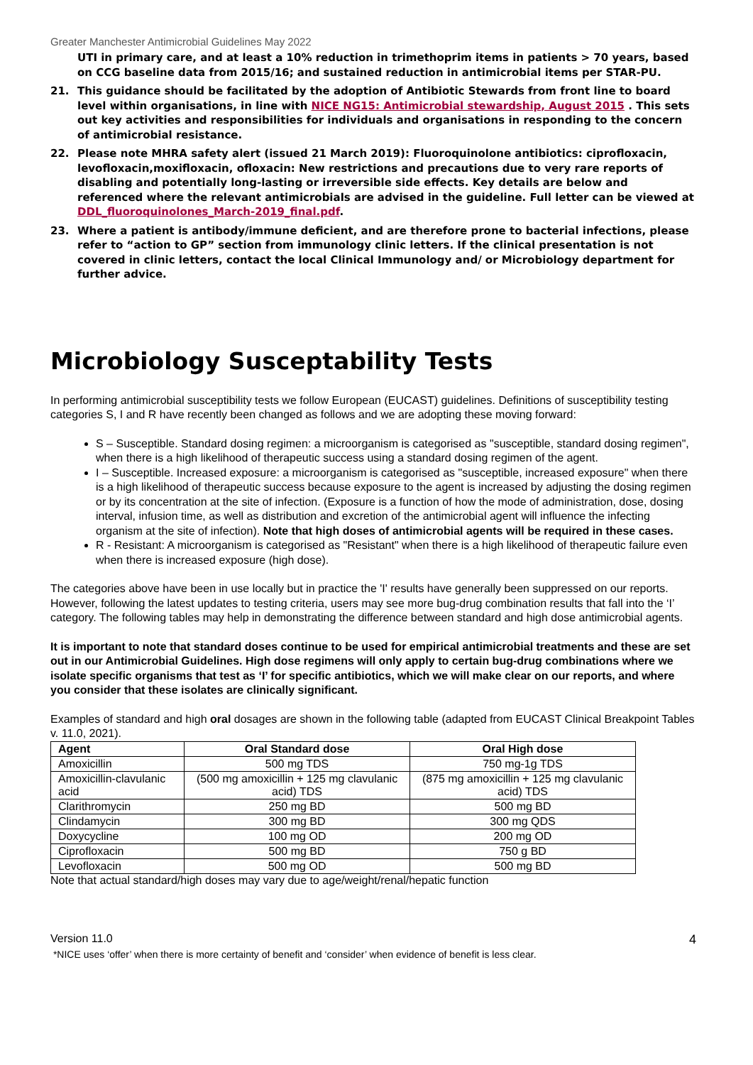Greater Manchester Antimicrobial Guidelines May 2022
UTI in primary care, and at least a 10% reduction in trimethoprim items in patients > 70 years, based on CCG baseline data from 2015/16; and sustained reduction in antimicrobial items per STAR-PU.
21. This guidance should be facilitated by the adoption of Antibiotic Stewards from front line to board level within organisations, in line with NICE NG15: Antimicrobial stewardship, August 2015 . This sets out key activities and responsibilities for individuals and organisations in responding to the concern of antimicrobial resistance.
22. Please note MHRA safety alert (issued 21 March 2019): Fluoroquinolone antibiotics: ciprofloxacin, levofloxacin,moxifloxacin, ofloxacin: New restrictions and precautions due to very rare reports of disabling and potentially long-lasting or irreversible side effects. Key details are below and referenced where the relevant antimicrobials are advised in the guideline. Full letter can be viewed at DDL_fluoroquinolones_March-2019_final.pdf.
23. Where a patient is antibody/immune deficient, and are therefore prone to bacterial infections, please refer to “action to GP” section from immunology clinic letters. If the clinical presentation is not covered in clinic letters, contact the local Clinical Immunology and/ or Microbiology department for further advice.
Microbiology Susceptability Tests
In performing antimicrobial susceptibility tests we follow European (EUCAST) guidelines. Definitions of susceptibility testing categories S, I and R have recently been changed as follows and we are adopting these moving forward:
S – Susceptible. Standard dosing regimen: a microorganism is categorised as "susceptible, standard dosing regimen", when there is a high likelihood of therapeutic success using a standard dosing regimen of the agent.
I – Susceptible. Increased exposure: a microorganism is categorised as "susceptible, increased exposure" when there is a high likelihood of therapeutic success because exposure to the agent is increased by adjusting the dosing regimen or by its concentration at the site of infection. (Exposure is a function of how the mode of administration, dose, dosing interval, infusion time, as well as distribution and excretion of the antimicrobial agent will influence the infecting organism at the site of infection). Note that high doses of antimicrobial agents will be required in these cases.
R - Resistant: A microorganism is categorised as "Resistant" when there is a high likelihood of therapeutic failure even when there is increased exposure (high dose).
The categories above have been in use locally but in practice the 'I' results have generally been suppressed on our reports. However, following the latest updates to testing criteria, users may see more bug-drug combination results that fall into the ‘I’ category. The following tables may help in demonstrating the difference between standard and high dose antimicrobial agents.
It is important to note that standard doses continue to be used for empirical antimicrobial treatments and these are set out in our Antimicrobial Guidelines. High dose regimens will only apply to certain bug-drug combinations where we isolate specific organisms that test as ‘I’ for specific antibiotics, which we will make clear on our reports, and where you consider that these isolates are clinically significant.
Examples of standard and high oral dosages are shown in the following table (adapted from EUCAST Clinical Breakpoint Tables v. 11.0, 2021).
| Agent | Oral Standard dose | Oral High dose |
| --- | --- | --- |
| Amoxicillin | 500 mg TDS | 750 mg-1g TDS |
| Amoxicillin-clavulanic acid | (500 mg amoxicillin + 125 mg clavulanic acid) TDS | (875 mg amoxicillin + 125 mg clavulanic acid) TDS |
| Clarithromycin | 250 mg BD | 500 mg BD |
| Clindamycin | 300 mg BD | 300 mg QDS |
| Doxycycline | 100 mg OD | 200 mg OD |
| Ciprofloxacin | 500 mg BD | 750 g BD |
| Levofloxacin | 500 mg OD | 500 mg BD |
Note that actual standard/high doses may vary due to age/weight/renal/hepatic function
Version 11.0 4
*NICE uses ‘offer’ when there is more certainty of benefit and ‘consider’ when evidence of benefit is less clear.